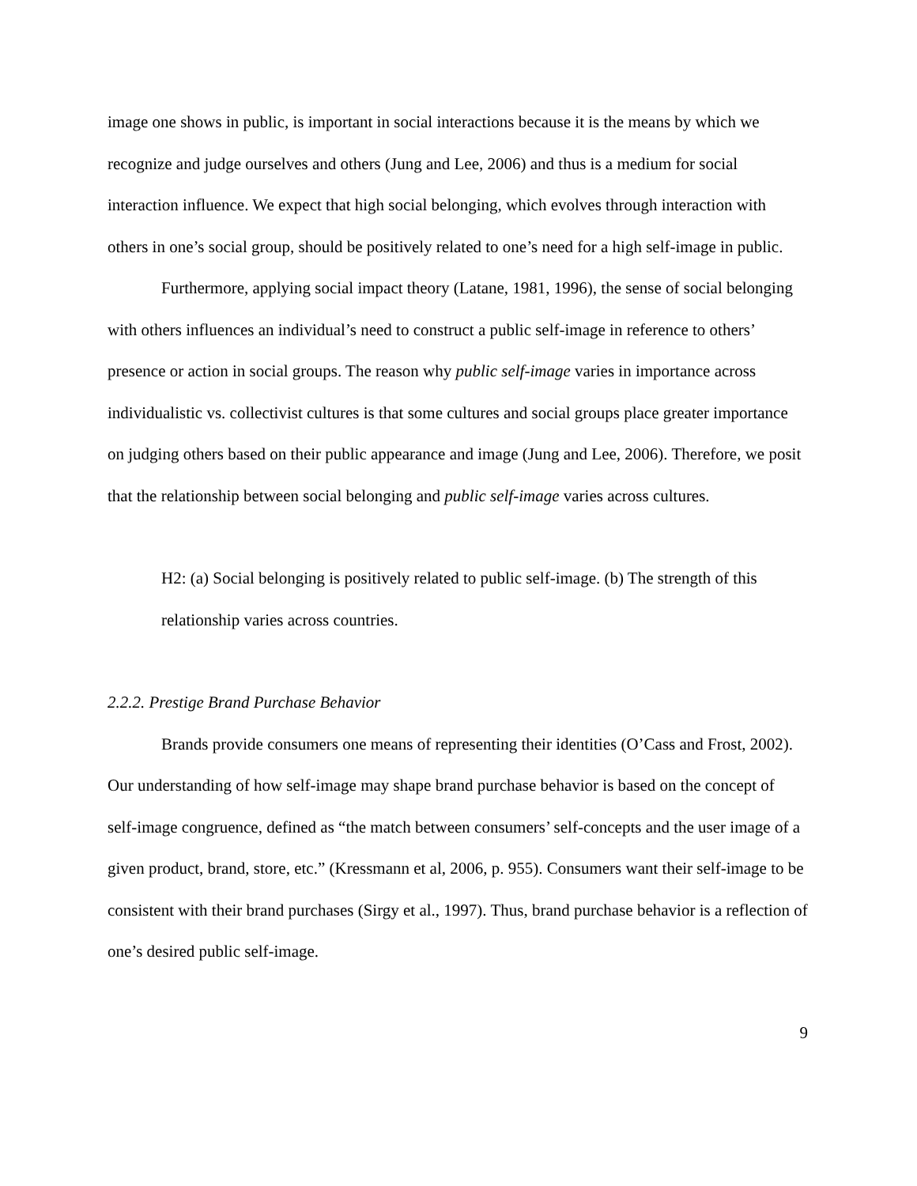image one shows in public, is important in social interactions because it is the means by which we recognize and judge ourselves and others (Jung and Lee, 2006) and thus is a medium for social interaction influence. We expect that high social belonging, which evolves through interaction with others in one’s social group, should be positively related to one’s need for a high self-image in public.
Furthermore, applying social impact theory (Latane, 1981, 1996), the sense of social belonging with others influences an individual’s need to construct a public self-image in reference to others’ presence or action in social groups. The reason why public self-image varies in importance across individualistic vs. collectivist cultures is that some cultures and social groups place greater importance on judging others based on their public appearance and image (Jung and Lee, 2006). Therefore, we posit that the relationship between social belonging and public self-image varies across cultures.
H2: (a) Social belonging is positively related to public self-image. (b) The strength of this relationship varies across countries.
2.2.2. Prestige Brand Purchase Behavior
Brands provide consumers one means of representing their identities (O’Cass and Frost, 2002). Our understanding of how self-image may shape brand purchase behavior is based on the concept of self-image congruence, defined as “the match between consumers’ self-concepts and the user image of a given product, brand, store, etc.” (Kressmann et al, 2006, p. 955). Consumers want their self-image to be consistent with their brand purchases (Sirgy et al., 1997). Thus, brand purchase behavior is a reflection of one’s desired public self-image.
9